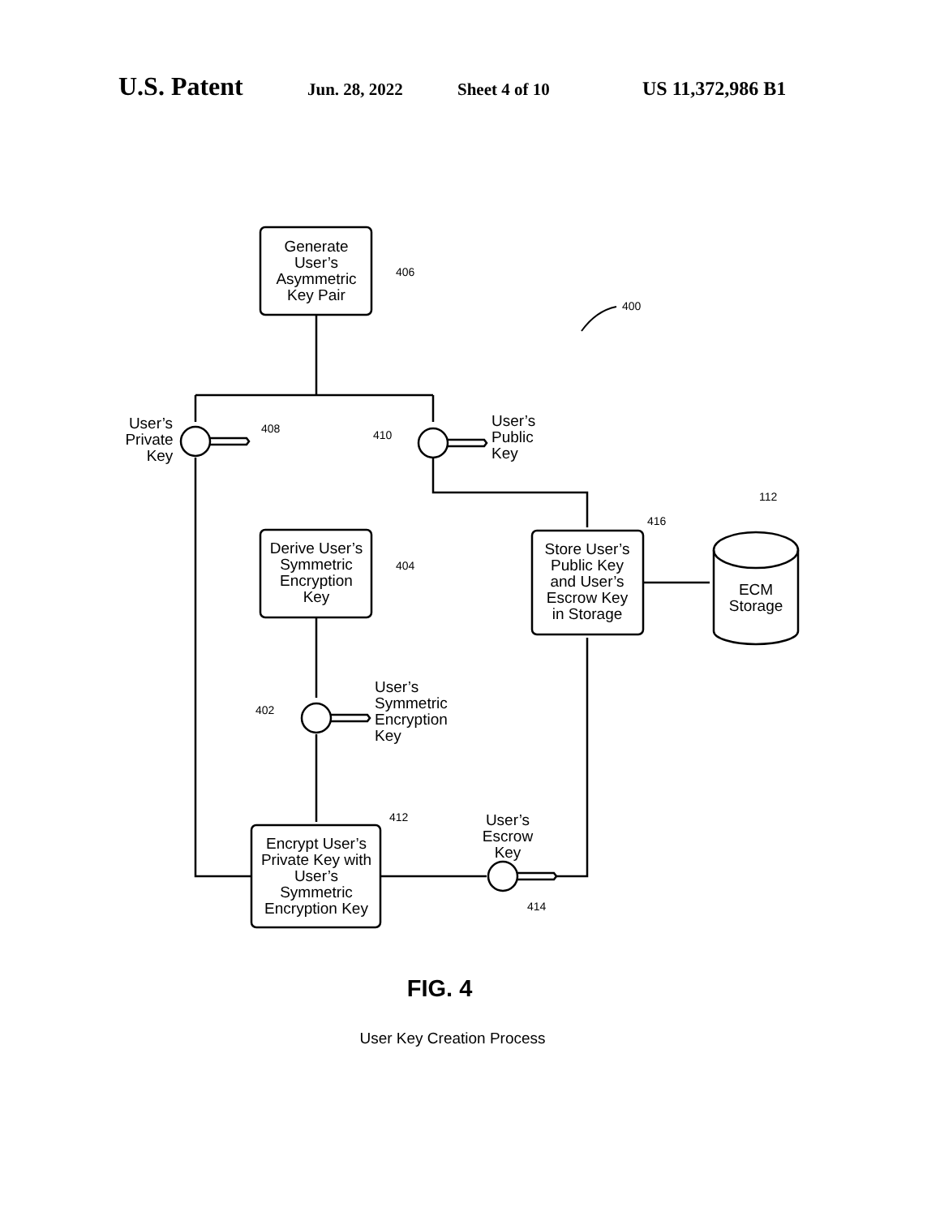U.S. Patent Jun. 28, 2022 Sheet 4 of 10 US 11,372,986 B1
Generate
User’s
Asymmetric
Key Pair
406
400
User’s
Private
Key
408
410
User’s
Public
Key
112
416
Derive User’s
Symmetric
Encryption
Key
404
Store User’s
Public Key
and User’s
Escrow Key
in Storage
ECM
Storage
User’s
Symmetric
Encryption
Key
402
412
User’s
Escrow
Key
Encrypt User’s
Private Key with
User’s
Symmetric
Encryption Key
414
FIG. 4
User Key Creation Process